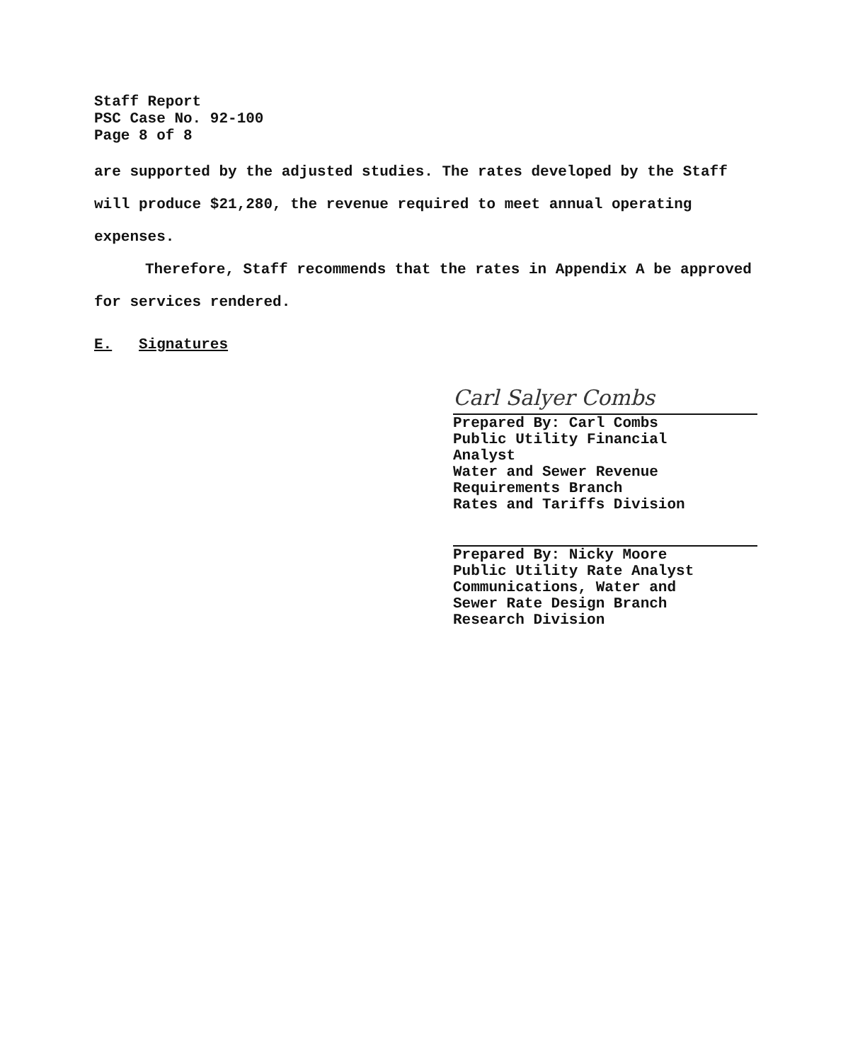Staff Report
PSC Case No. 92-100
Page 8 of 8
are supported by the adjusted studies. The rates developed by the Staff will produce $21,280, the revenue required to meet annual operating expenses.
Therefore, Staff recommends that the rates in Appendix A be approved for services rendered.
E. Signatures
Carl Salyer Combs
Prepared By: Carl Combs
Public Utility Financial
Analyst
Water and Sewer Revenue
Requirements Branch
Rates and Tariffs Division
Prepared By: Nicky Moore
Public Utility Rate Analyst
Communications, Water and
Sewer Rate Design Branch
Research Division